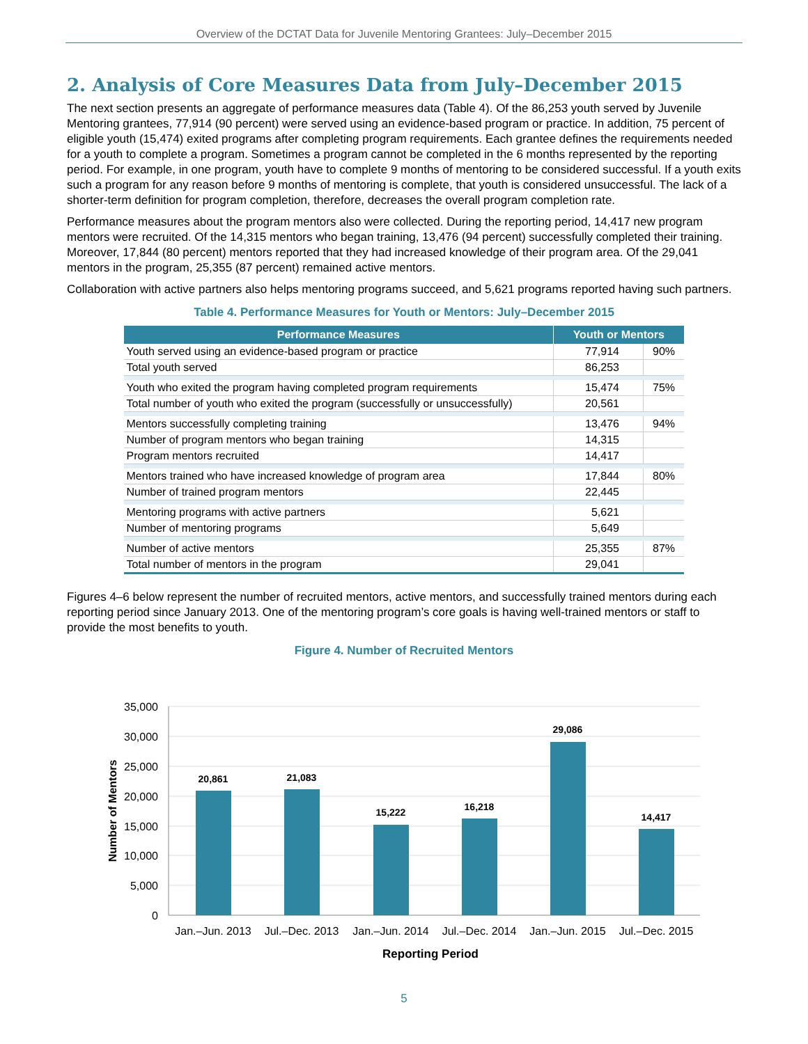Overview of the DCTAT Data for Juvenile Mentoring Grantees: July–December 2015
2. Analysis of Core Measures Data from July–December 2015
The next section presents an aggregate of performance measures data (Table 4). Of the 86,253 youth served by Juvenile Mentoring grantees, 77,914 (90 percent) were served using an evidence-based program or practice. In addition, 75 percent of eligible youth (15,474) exited programs after completing program requirements. Each grantee defines the requirements needed for a youth to complete a program. Sometimes a program cannot be completed in the 6 months represented by the reporting period. For example, in one program, youth have to complete 9 months of mentoring to be considered successful. If a youth exits such a program for any reason before 9 months of mentoring is complete, that youth is considered unsuccessful. The lack of a shorter-term definition for program completion, therefore, decreases the overall program completion rate.
Performance measures about the program mentors also were collected. During the reporting period, 14,417 new program mentors were recruited. Of the 14,315 mentors who began training, 13,476 (94 percent) successfully completed their training. Moreover, 17,844 (80 percent) mentors reported that they had increased knowledge of their program area. Of the 29,041 mentors in the program, 25,355 (87 percent) remained active mentors.
Collaboration with active partners also helps mentoring programs succeed, and 5,621 programs reported having such partners.
Table 4. Performance Measures for Youth or Mentors: July–December 2015
| Performance Measures | Youth or Mentors | |
| --- | --- | --- |
| Youth served using an evidence-based program or practice | 77,914 | 90% |
| Total youth served | 86,253 | |
| Youth who exited the program having completed program requirements | 15,474 | 75% |
| Total number of youth who exited the program (successfully or unsuccessfully) | 20,561 | |
| Mentors successfully completing training | 13,476 | 94% |
| Number of program mentors who began training | 14,315 | |
| Program mentors recruited | 14,417 | |
| Mentors trained who have increased knowledge of program area | 17,844 | 80% |
| Number of trained program mentors | 22,445 | |
| Mentoring programs with active partners | 5,621 | |
| Number of mentoring programs | 5,649 | |
| Number of active mentors | 25,355 | 87% |
| Total number of mentors in the program | 29,041 | |
Figures 4–6 below represent the number of recruited mentors, active mentors, and successfully trained mentors during each reporting period since January 2013. One of the mentoring program’s core goals is having well-trained mentors or staff to provide the most benefits to youth.
Figure 4. Number of Recruited Mentors
35,000
30,000
25,000
20,000
15,000
10,000
5,000
0
20,861
21,083
15,222
16,218
29,086
14,417
Jan.–Jun. 2013
Jul.–Dec. 2013
Jan.–Jun. 2014
Jul.–Dec. 2014
Jan.–Jun. 2015
Jul.–Dec. 2015
Reporting Period
Number of Mentors
5